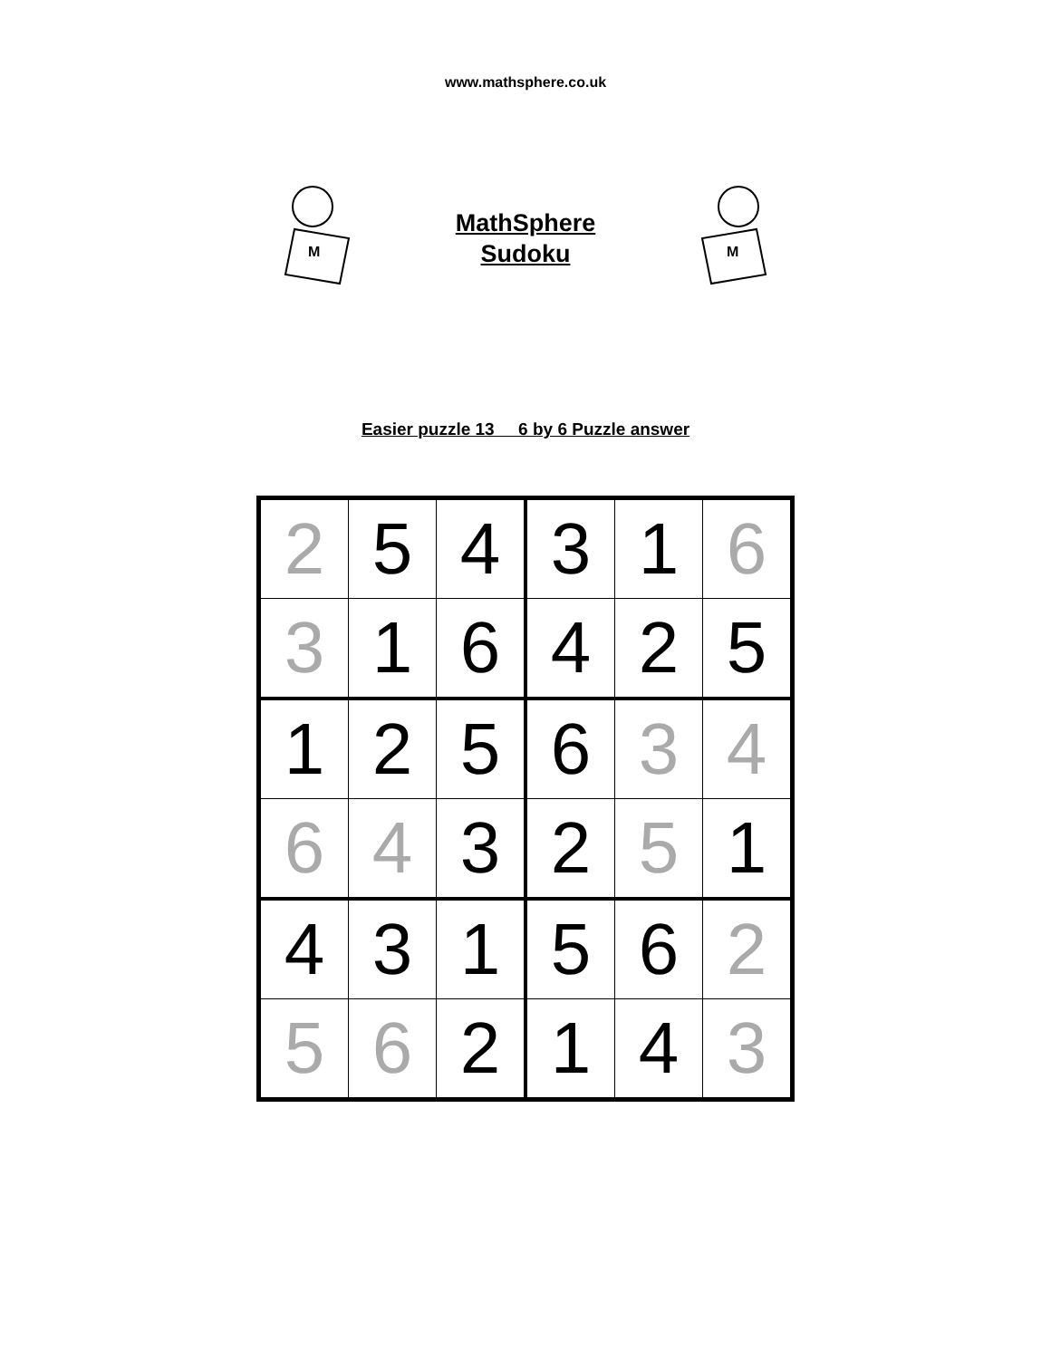www.mathsphere.co.uk
M
MathSphere
Sudoku
M
Easier puzzle 13 6 by 6 Puzzle answer
| 2 | 5 | 4 | 3 | 1 | 6 |
| 3 | 1 | 6 | 4 | 2 | 5 |
| 1 | 2 | 5 | 6 | 3 | 4 |
| 6 | 4 | 3 | 2 | 5 | 1 |
| 4 | 3 | 1 | 5 | 6 | 2 |
| 5 | 6 | 2 | 1 | 4 | 3 |